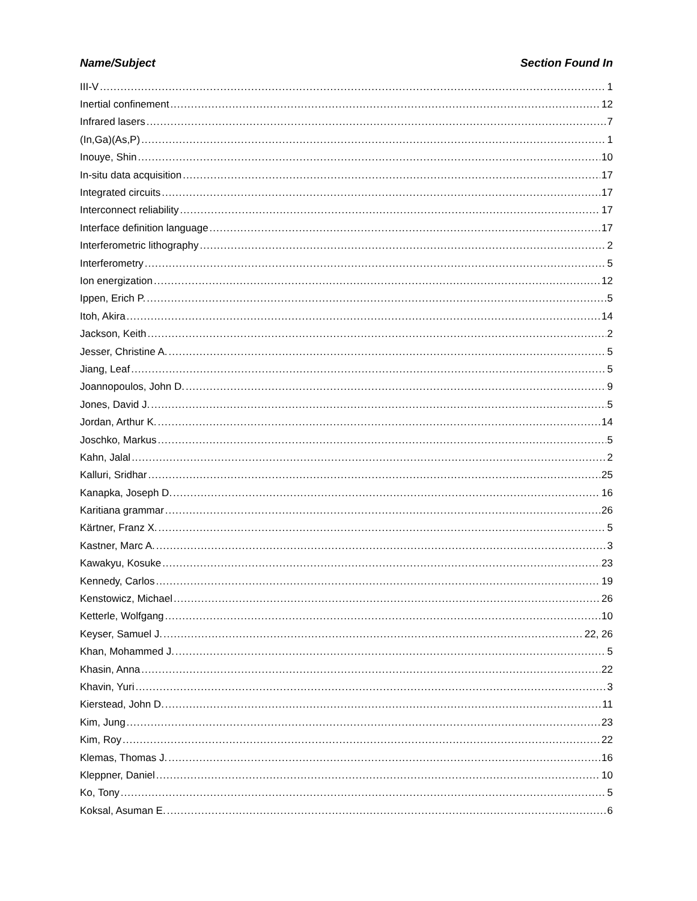Name/Subject Section Found In
III-V 1
Inertial confinement 12
Infrared lasers 7
(In,Ga)(As,P) 1
Inouye, Shin 10
In-situ data acquisition 17
Integrated circuits 17
Interconnect reliability 17
Interface definition language 17
Interferometric lithography 2
Interferometry 5
Ion energization 12
Ippen, Erich P. 5
Itoh, Akira 14
Jackson, Keith 2
Jesser, Christine A. 5
Jiang, Leaf 5
Joannopoulos, John D. 9
Jones, David J. 5
Jordan, Arthur K. 14
Joschko, Markus 5
Kahn, Jalal 2
Kalluri, Sridhar 25
Kanapka, Joseph D. 16
Karitiana grammar 26
Kärtner, Franz X. 5
Kastner, Marc A. 3
Kawakyu, Kosuke 23
Kennedy, Carlos 19
Kenstowicz, Michael 26
Ketterle, Wolfgang 10
Keyser, Samuel J. 22, 26
Khan, Mohammed J. 5
Khasin, Anna 22
Khavin, Yuri 3
Kierstead, John D. 11
Kim, Jung 23
Kim, Roy 22
Klemas, Thomas J. 16
Kleppner, Daniel 10
Ko, Tony 5
Koksal, Asuman E. 6